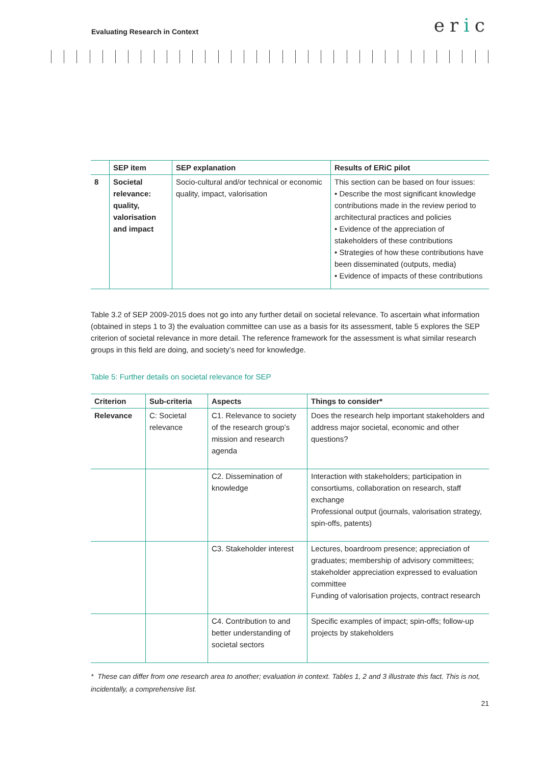Evaluating Research in Context
eric
| | SEP item | SEP explanation | Results of ERiC pilot |
| --- | --- | --- | --- |
| 8 | Societal relevance: quality, valorisation and impact | Socio-cultural and/or technical or economic quality, impact, valorisation | This section can be based on four issues: • Describe the most significant knowledge contributions made in the review period to architectural practices and policies • Evidence of the appreciation of stakeholders of these contributions • Strategies of how these contributions have been disseminated (outputs, media) • Evidence of impacts of these contributions |
Table 3.2 of SEP 2009-2015 does not go into any further detail on societal relevance. To ascertain what information (obtained in steps 1 to 3) the evaluation committee can use as a basis for its assessment, table 5 explores the SEP criterion of societal relevance in more detail. The reference framework for the assessment is what similar research groups in this field are doing, and society’s need for knowledge.
Table 5: Further details on societal relevance for SEP
| Criterion | Sub-criteria | Aspects | Things to consider* |
| --- | --- | --- | --- |
| Relevance | C: Societal relevance | C1. Relevance to society of the research group’s mission and research agenda | Does the research help important stakeholders and address major societal, economic and other questions? |
| | | C2. Dissemination of knowledge | Interaction with stakeholders; participation in consortiums, collaboration on research, staff exchange Professional output (journals, valorisation strategy, spin-offs, patents) |
| | | C3. Stakeholder interest | Lectures, boardroom presence; appreciation of graduates; membership of advisory committees; stakeholder appreciation expressed to evaluation committee Funding of valorisation projects, contract research |
| | | C4. Contribution to and better understanding of societal sectors | Specific examples of impact; spin-offs; follow-up projects by stakeholders |
* These can differ from one research area to another; evaluation in context. Tables 1, 2 and 3 illustrate this fact. This is not, incidentally, a comprehensive list.
21